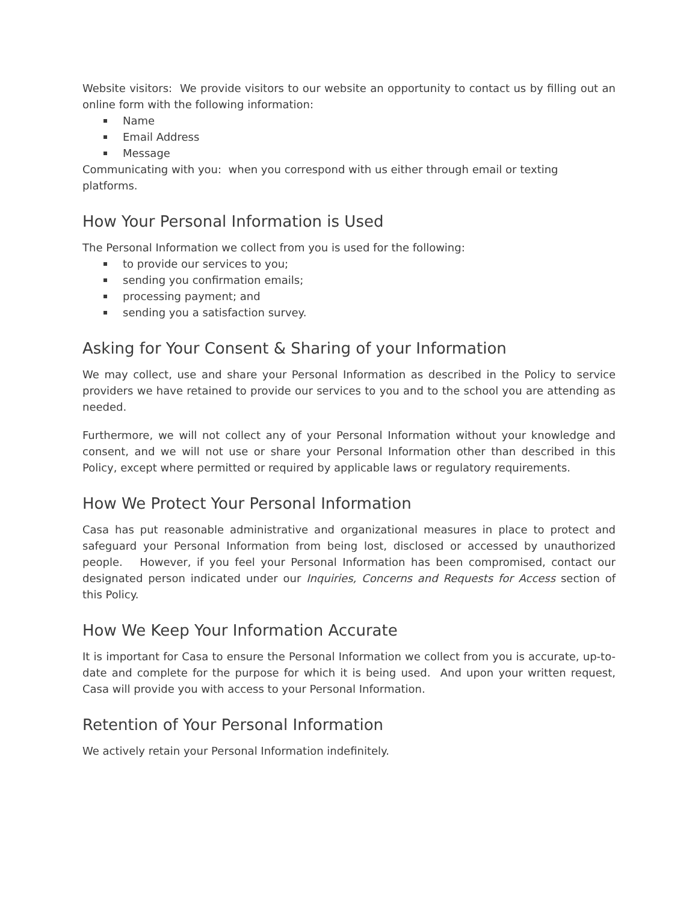Website visitors: We provide visitors to our website an opportunity to contact us by filling out an online form with the following information:
Name
Email Address
Message
Communicating with you: when you correspond with us either through email or texting
platforms.
How Your Personal Information is Used
The Personal Information we collect from you is used for the following:
to provide our services to you;
sending you confirmation emails;
processing payment; and
sending you a satisfaction survey.
Asking for Your Consent & Sharing of your Information
We may collect, use and share your Personal Information as described in the Policy to service providers we have retained to provide our services to you and to the school you are attending as needed.
Furthermore, we will not collect any of your Personal Information without your knowledge and consent, and we will not use or share your Personal Information other than described in this Policy, except where permitted or required by applicable laws or regulatory requirements.
How We Protect Your Personal Information
Casa has put reasonable administrative and organizational measures in place to protect and safeguard your Personal Information from being lost, disclosed or accessed by unauthorized people. However, if you feel your Personal Information has been compromised, contact our designated person indicated under our Inquiries, Concerns and Requests for Access section of this Policy.
How We Keep Your Information Accurate
It is important for Casa to ensure the Personal Information we collect from you is accurate, up-to-date and complete for the purpose for which it is being used. And upon your written request, Casa will provide you with access to your Personal Information.
Retention of Your Personal Information
We actively retain your Personal Information indefinitely.